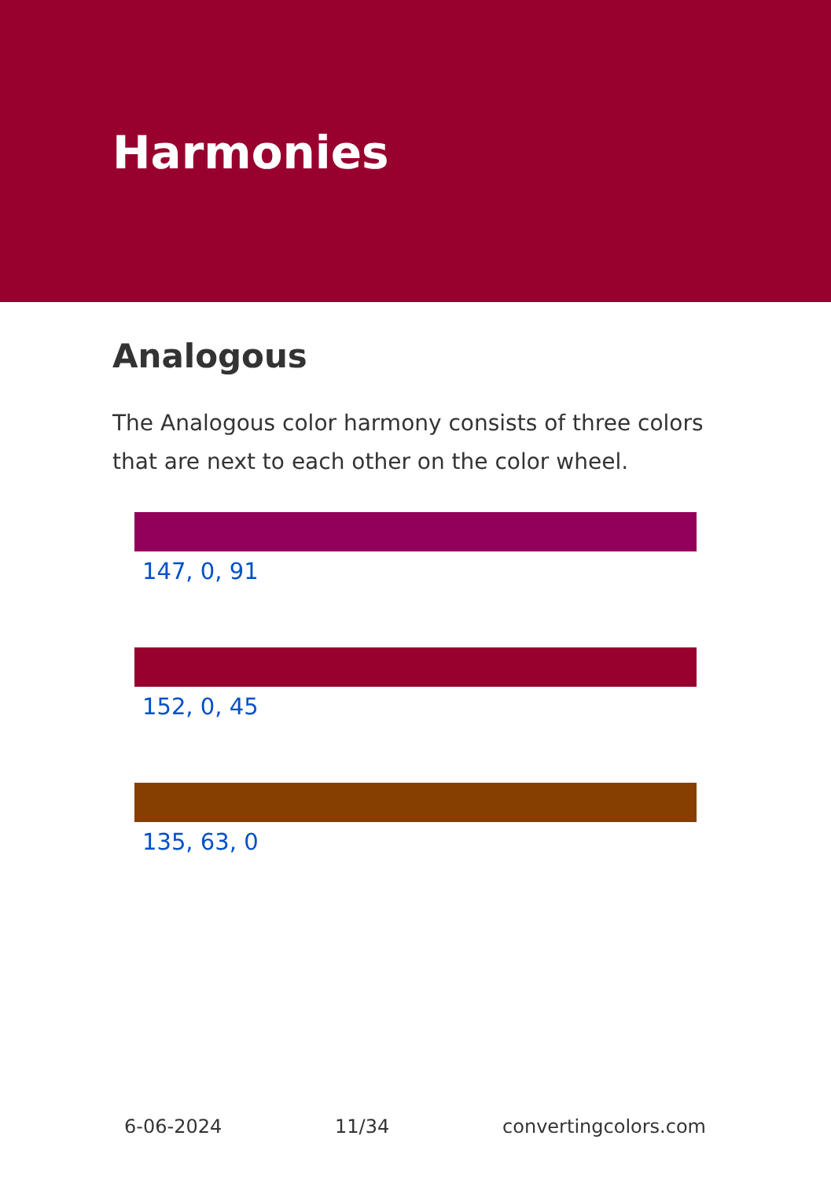Harmonies
Analogous
The Analogous color harmony consists of three colors that are next to each other on the color wheel.
147, 0, 91
152, 0, 45
135, 63, 0
6-06-2024 11/34 convertingcolors.com